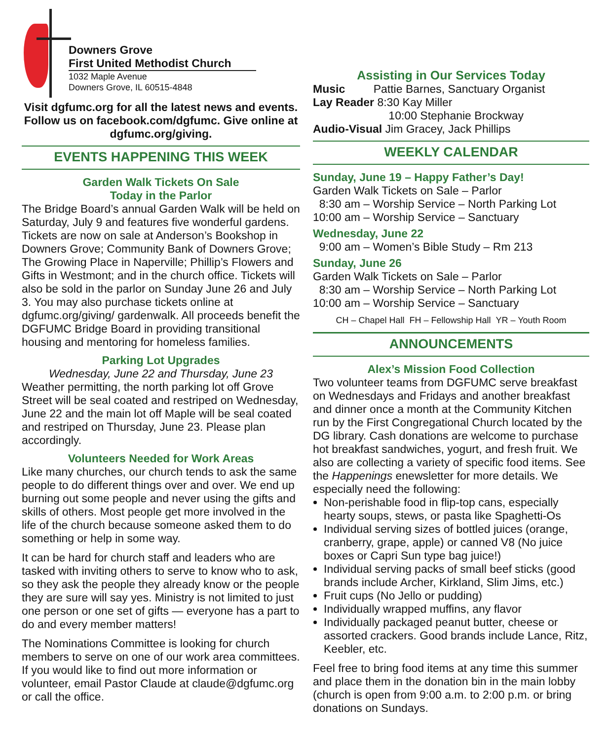Downers Grove
First United Methodist Church
1032 Maple Avenue
Downers Grove, IL 60515-4848
Visit dgfumc.org for all the latest news and events. Follow us on facebook.com/dgfumc. Give online at dgfumc.org/giving.
EVENTS HAPPENING THIS WEEK
Garden Walk Tickets On Sale
Today in the Parlor
The Bridge Board’s annual Garden Walk will be held on Saturday, July 9 and features five wonderful gardens. Tickets are now on sale at Anderson’s Bookshop in Downers Grove; Community Bank of Downers Grove; The Growing Place in Naperville; Phillip’s Flowers and Gifts in Westmont; and in the church office. Tickets will also be sold in the parlor on Sunday June 26 and July 3. You may also purchase tickets online at dgfumc.org/giving/ gardenwalk. All proceeds benefit the DGFUMC Bridge Board in providing transitional housing and mentoring for homeless families.
Parking Lot Upgrades
Wednesday, June 22 and Thursday, June 23
Weather permitting, the north parking lot off Grove Street will be seal coated and restriped on Wednesday, June 22 and the main lot off Maple will be seal coated and restriped on Thursday, June 23. Please plan accordingly.
Volunteers Needed for Work Areas
Like many churches, our church tends to ask the same people to do different things over and over. We end up burning out some people and never using the gifts and skills of others. Most people get more involved in the life of the church because someone asked them to do something or help in some way.
It can be hard for church staff and leaders who are tasked with inviting others to serve to know who to ask, so they ask the people they already know or the people they are sure will say yes. Ministry is not limited to just one person or one set of gifts — everyone has a part to do and every member matters!
The Nominations Committee is looking for church members to serve on one of our work area committees. If you would like to find out more information or volunteer, email Pastor Claude at claude@dgfumc.org or call the office.
Assisting in Our Services Today
Music Pattie Barnes, Sanctuary Organist
Lay Reader 8:30 Kay Miller
10:00 Stephanie Brockway
Audio-Visual Jim Gracey, Jack Phillips
WEEKLY CALENDAR
Sunday, June 19 – Happy Father’s Day!
Garden Walk Tickets on Sale – Parlor
8:30 am – Worship Service – North Parking Lot
10:00 am – Worship Service – Sanctuary
Wednesday, June 22
9:00 am – Women’s Bible Study – Rm 213
Sunday, June 26
Garden Walk Tickets on Sale – Parlor
8:30 am – Worship Service – North Parking Lot
10:00 am – Worship Service – Sanctuary
CH – Chapel Hall FH – Fellowship Hall YR – Youth Room
ANNOUNCEMENTS
Alex’s Mission Food Collection
Two volunteer teams from DGFUMC serve breakfast on Wednesdays and Fridays and another breakfast and dinner once a month at the Community Kitchen run by the First Congregational Church located by the DG library. Cash donations are welcome to purchase hot breakfast sandwiches, yogurt, and fresh fruit. We also are collecting a variety of specific food items. See the Happenings enewsletter for more details. We especially need the following:
Non-perishable food in flip-top cans, especially hearty soups, stews, or pasta like Spaghetti-Os
Individual serving sizes of bottled juices (orange, cranberry, grape, apple) or canned V8 (No juice boxes or Capri Sun type bag juice!)
Individual serving packs of small beef sticks (good brands include Archer, Kirkland, Slim Jims, etc.)
Fruit cups (No Jello or pudding)
Individually wrapped muffins, any flavor
Individually packaged peanut butter, cheese or assorted crackers. Good brands include Lance, Ritz, Keebler, etc.
Feel free to bring food items at any time this summer and place them in the donation bin in the main lobby (church is open from 9:00 a.m. to 2:00 p.m. or bring donations on Sundays.